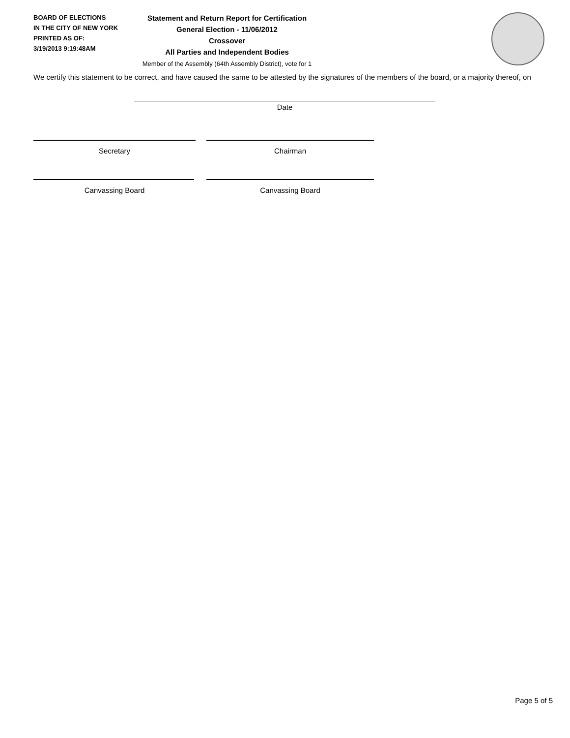BOARD OF ELECTIONS
IN THE CITY OF NEW YORK
PRINTED AS OF:
3/19/2013 9:19:48AM
Statement and Return Report for Certification
General Election - 11/06/2012
Crossover
All Parties and Independent Bodies
Member of the Assembly (64th Assembly District), vote for 1
We certify this statement to be correct, and have caused the same to be attested by the signatures of the members of the board, or a majority thereof, on
Date
Secretary Chairman
Canvassing Board Canvassing Board
Page 5 of 5